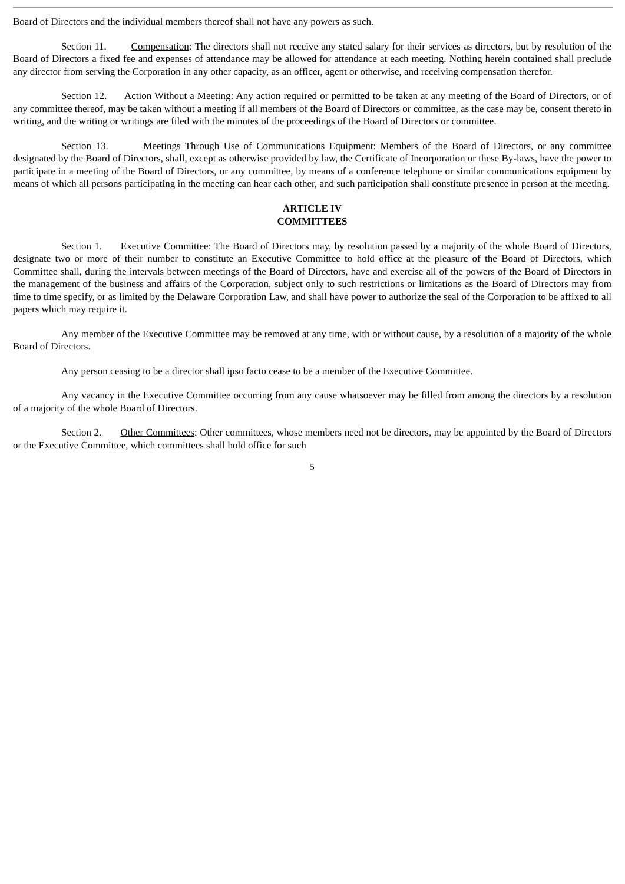Board of Directors and the individual members thereof shall not have any powers as such.
Section 11. Compensation: The directors shall not receive any stated salary for their services as directors, but by resolution of the Board of Directors a fixed fee and expenses of attendance may be allowed for attendance at each meeting. Nothing herein contained shall preclude any director from serving the Corporation in any other capacity, as an officer, agent or otherwise, and receiving compensation therefor.
Section 12. Action Without a Meeting: Any action required or permitted to be taken at any meeting of the Board of Directors, or of any committee thereof, may be taken without a meeting if all members of the Board of Directors or committee, as the case may be, consent thereto in writing, and the writing or writings are filed with the minutes of the proceedings of the Board of Directors or committee.
Section 13. Meetings Through Use of Communications Equipment: Members of the Board of Directors, or any committee designated by the Board of Directors, shall, except as otherwise provided by law, the Certificate of Incorporation or these By-laws, have the power to participate in a meeting of the Board of Directors, or any committee, by means of a conference telephone or similar communications equipment by means of which all persons participating in the meeting can hear each other, and such participation shall constitute presence in person at the meeting.
ARTICLE IV
COMMITTEES
Section 1. Executive Committee: The Board of Directors may, by resolution passed by a majority of the whole Board of Directors, designate two or more of their number to constitute an Executive Committee to hold office at the pleasure of the Board of Directors, which Committee shall, during the intervals between meetings of the Board of Directors, have and exercise all of the powers of the Board of Directors in the management of the business and affairs of the Corporation, subject only to such restrictions or limitations as the Board of Directors may from time to time specify, or as limited by the Delaware Corporation Law, and shall have power to authorize the seal of the Corporation to be affixed to all papers which may require it.
Any member of the Executive Committee may be removed at any time, with or without cause, by a resolution of a majority of the whole Board of Directors.
Any person ceasing to be a director shall ipso facto cease to be a member of the Executive Committee.
Any vacancy in the Executive Committee occurring from any cause whatsoever may be filled from among the directors by a resolution of a majority of the whole Board of Directors.
Section 2. Other Committees: Other committees, whose members need not be directors, may be appointed by the Board of Directors or the Executive Committee, which committees shall hold office for such
5